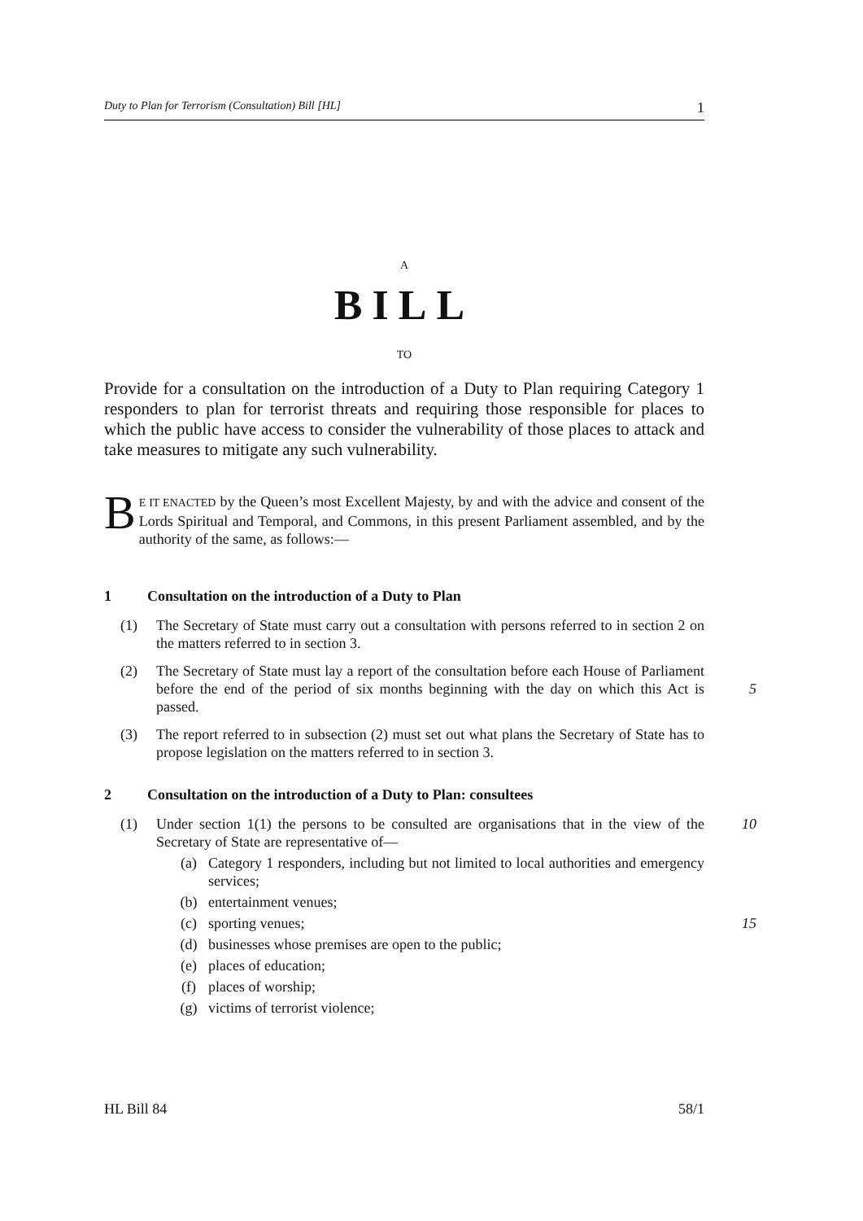Duty to Plan for Terrorism (Consultation) Bill [HL] 1
A
BILL
TO
Provide for a consultation on the introduction of a Duty to Plan requiring Category 1 responders to plan for terrorist threats and requiring those responsible for places to which the public have access to consider the vulnerability of those places to attack and take measures to mitigate any such vulnerability.
BE IT ENACTED by the Queen’s most Excellent Majesty, by and with the advice and consent of the Lords Spiritual and Temporal, and Commons, in this present Parliament assembled, and by the authority of the same, as follows:—
1 Consultation on the introduction of a Duty to Plan
(1) The Secretary of State must carry out a consultation with persons referred to in section 2 on the matters referred to in section 3.
(2) The Secretary of State must lay a report of the consultation before each House of Parliament before the end of the period of six months beginning with the day on which this Act is passed.
5
(3) The report referred to in subsection (2) must set out what plans the Secretary of State has to propose legislation on the matters referred to in section 3.
2 Consultation on the introduction of a Duty to Plan: consultees
(1) Under section 1(1) the persons to be consulted are organisations that in the view of the Secretary of State are representative of— 10
(a) Category 1 responders, including but not limited to local authorities and emergency services;
(b) entertainment venues;
(c) sporting venues; 15
(d) businesses whose premises are open to the public;
(e) places of education;
(f) places of worship;
(g) victims of terrorist violence;
HL Bill 84 58/1